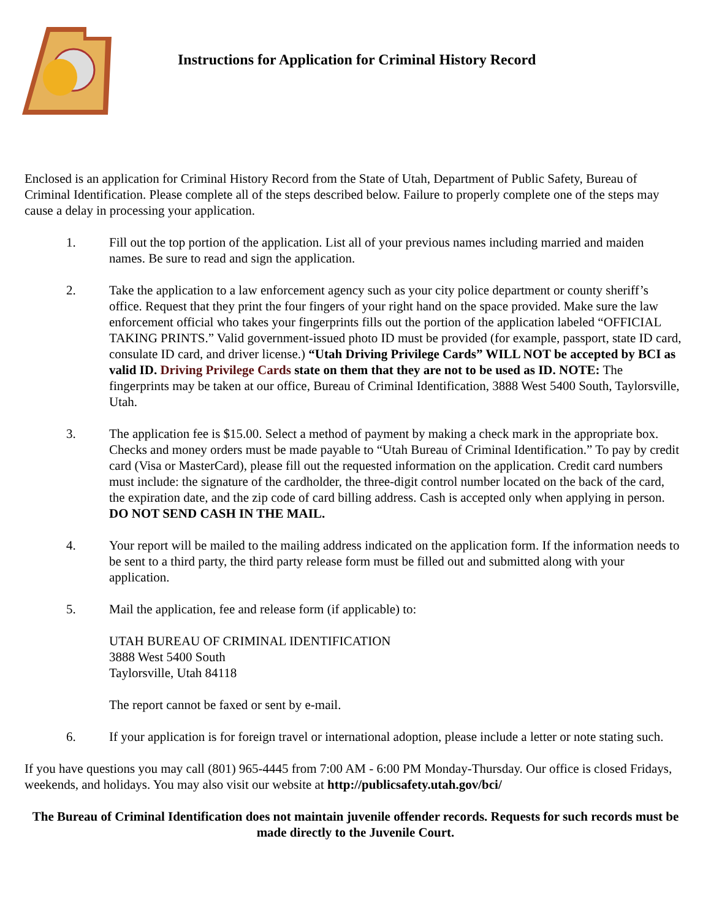Instructions for Application for Criminal History Record
Enclosed is an application for Criminal History Record from the State of Utah, Department of Public Safety, Bureau of Criminal Identification. Please complete all of the steps described below. Failure to properly complete one of the steps may cause a delay in processing your application.
1. Fill out the top portion of the application. List all of your previous names including married and maiden names. Be sure to read and sign the application.
2. Take the application to a law enforcement agency such as your city police department or county sheriff’s office. Request that they print the four fingers of your right hand on the space provided. Make sure the law enforcement official who takes your fingerprints fills out the portion of the application labeled “OFFICIAL TAKING PRINTS.” Valid government-issued photo ID must be provided (for example, passport, state ID card, consulate ID card, and driver license.) “Utah Driving Privilege Cards” WILL NOT be accepted by BCI as valid ID. Driving Privilege Cards state on them that they are not to be used as ID. NOTE: The fingerprints may be taken at our office, Bureau of Criminal Identification, 3888 West 5400 South, Taylorsville, Utah.
3. The application fee is $15.00. Select a method of payment by making a check mark in the appropriate box. Checks and money orders must be made payable to “Utah Bureau of Criminal Identification.” To pay by credit card (Visa or MasterCard), please fill out the requested information on the application. Credit card numbers must include: the signature of the cardholder, the three-digit control number located on the back of the card, the expiration date, and the zip code of card billing address. Cash is accepted only when applying in person. DO NOT SEND CASH IN THE MAIL.
4. Your report will be mailed to the mailing address indicated on the application form. If the information needs to be sent to a third party, the third party release form must be filled out and submitted along with your application.
5. Mail the application, fee and release form (if applicable) to:
UTAH BUREAU OF CRIMINAL IDENTIFICATION
3888 West 5400 South
Taylorsville, Utah 84118
The report cannot be faxed or sent by e-mail.
6. If your application is for foreign travel or international adoption, please include a letter or note stating such.
If you have questions you may call (801) 965-4445 from 7:00 AM - 6:00 PM Monday-Thursday. Our office is closed Fridays, weekends, and holidays. You may also visit our website at http://publicsafety.utah.gov/bci/
The Bureau of Criminal Identification does not maintain juvenile offender records. Requests for such records must be made directly to the Juvenile Court.